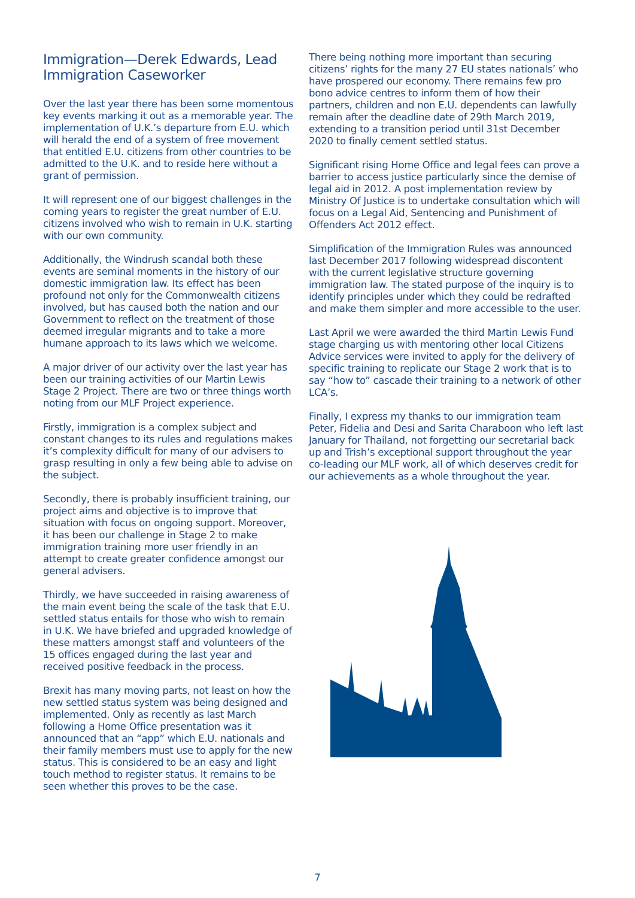Immigration—Derek Edwards, Lead Immigration Caseworker
Over the last year there has been some momentous key events marking it out as a memorable year. The implementation of U.K.’s departure from E.U. which will herald the end of a system of free movement that entitled E.U. citizens from other countries to be admitted to the U.K. and to reside here without a grant of permission.
It will represent one of our biggest challenges in the coming years to register the great number of E.U. citizens involved who wish to remain in U.K. starting with our own community.
Additionally, the Windrush scandal both these events are seminal moments in the history of our domestic immigration law. Its effect has been profound not only for the Commonwealth citizens involved, but has caused both the nation and our Government to reflect on the treatment of those deemed irregular migrants and to take a more humane approach to its laws which we welcome.
A major driver of our activity over the last year has been our training activities of our Martin Lewis Stage 2 Project. There are two or three things worth noting from our MLF Project experience.
Firstly, immigration is a complex subject and constant changes to its rules and regulations makes it’s complexity difficult for many of our advisers to grasp resulting in only a few being able to advise on the subject.
Secondly, there is probably insufficient training, our project aims and objective is to improve that situation with focus on ongoing support. Moreover, it has been our challenge in Stage 2 to make immigration training more user friendly in an attempt to create greater confidence amongst our general advisers.
Thirdly, we have succeeded in raising awareness of the main event being the scale of the task that E.U. settled status entails for those who wish to remain in U.K. We have briefed and upgraded knowledge of these matters amongst staff and volunteers of the 15 offices engaged during the last year and received positive feedback in the process.
Brexit has many moving parts, not least on how the new settled status system was being designed and implemented. Only as recently as last March following a Home Office presentation was it announced that an “app” which E.U. nationals and their family members must use to apply for the new status. This is considered to be an easy and light touch method to register status. It remains to be seen whether this proves to be the case.
There being nothing more important than securing citizens’ rights for the many 27 EU states nationals’ who have prospered our economy. There remains few pro bono advice centres to inform them of how their partners, children and non E.U. dependents can lawfully remain after the deadline date of 29th March 2019, extending to a transition period until 31st December 2020 to finally cement settled status.
Significant rising Home Office and legal fees can prove a barrier to access justice particularly since the demise of legal aid in 2012. A post implementation review by Ministry Of Justice is to undertake consultation which will focus on a Legal Aid, Sentencing and Punishment of Offenders Act 2012 effect.
Simplification of the Immigration Rules was announced last December 2017 following widespread discontent with the current legislative structure governing immigration law. The stated purpose of the inquiry is to identify principles under which they could be redrafted and make them simpler and more accessible to the user.
Last April we were awarded the third Martin Lewis Fund stage charging us with mentoring other local Citizens Advice services were invited to apply for the delivery of specific training to replicate our Stage 2 work that is to say “how to” cascade their training to a network of other LCA’s.
Finally, I express my thanks to our immigration team Peter, Fidelia and Desi and Sarita Charaboon who left last January for Thailand, not forgetting our secretarial back up and Trish’s exceptional support throughout the year co-leading our MLF work, all of which deserves credit for our achievements as a whole throughout the year.
7